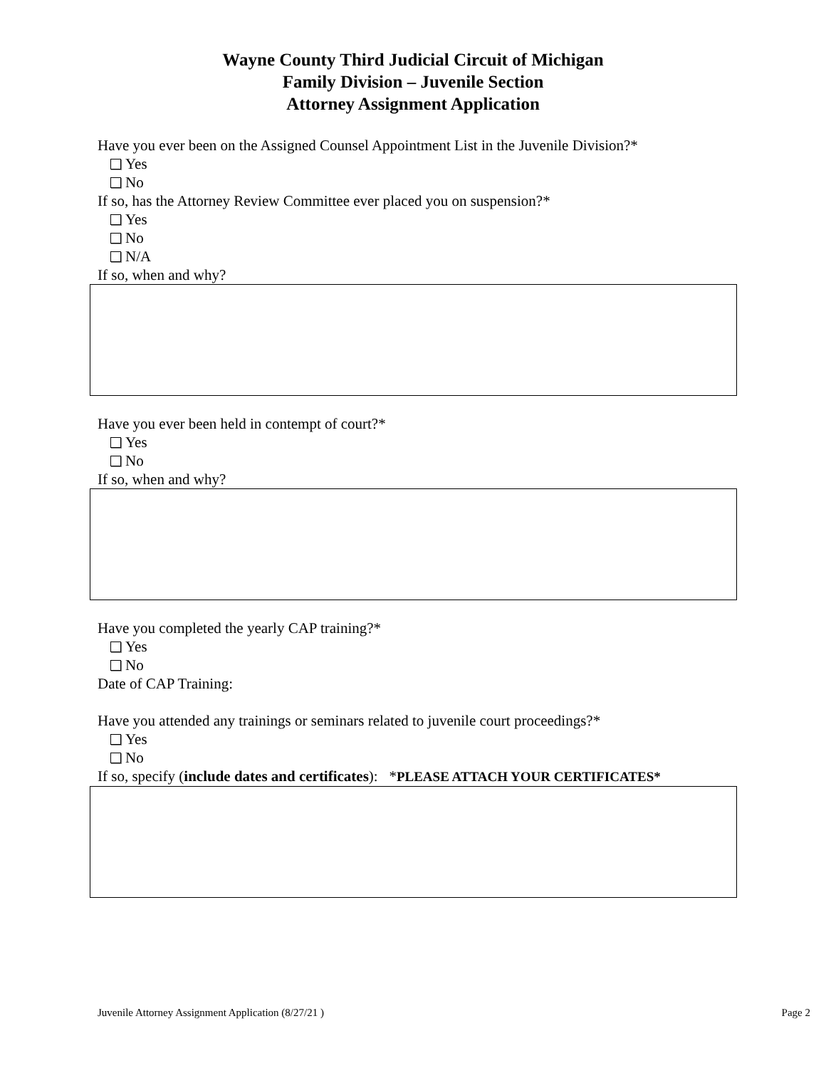Wayne County Third Judicial Circuit of Michigan
Family Division – Juvenile Section
Attorney Assignment Application
Have you ever been on the Assigned Counsel Appointment List in the Juvenile Division?*
Yes
No
If so, has the Attorney Review Committee ever placed you on suspension?*
Yes
No
N/A
If so, when and why?
Have you ever been held in contempt of court?*
Yes
No
If so, when and why?
Have you completed the yearly CAP training?*
Yes
No
Date of CAP Training:
Have you attended any trainings or seminars related to juvenile court proceedings?*
Yes
No
If so, specify (include dates and certificates): *PLEASE ATTACH YOUR CERTIFICATES*
Juvenile Attorney Assignment Application (8/27/21 ) Page 2